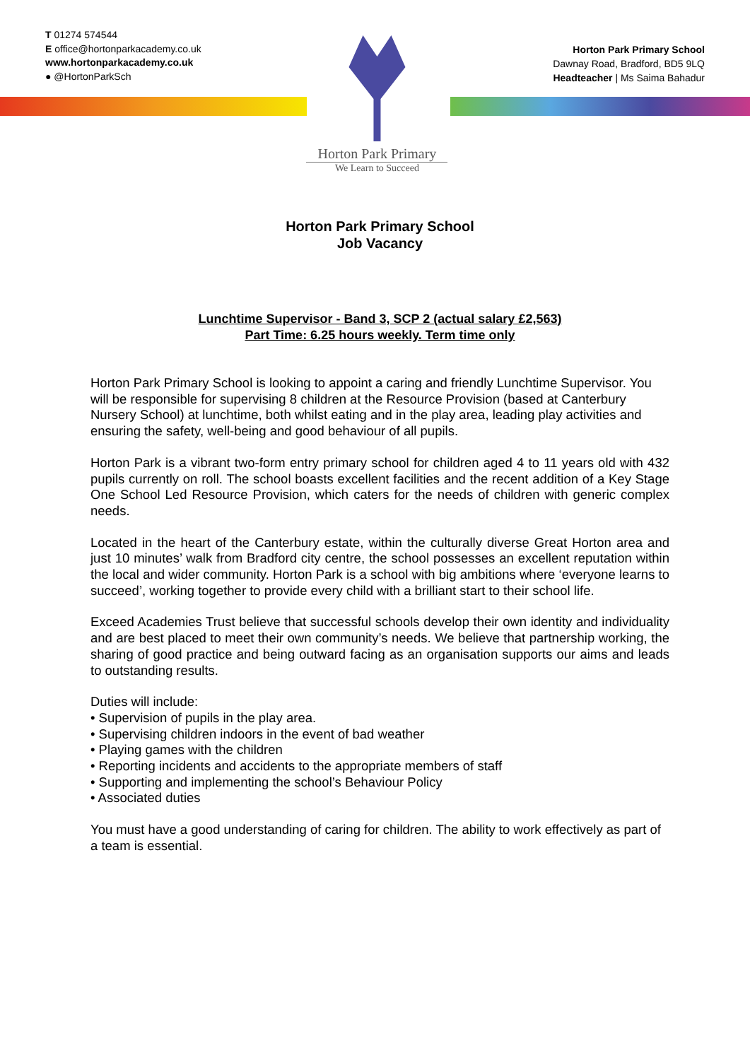T 01274 574544
E office@hortonparkacademy.co.uk
www.hortonparkacademy.co.uk
● @HortonParkSch
Horton Park Primary
We Learn to Succeed
Horton Park Primary School
Dawnay Road, Bradford, BD5 9LQ
Headteacher | Ms Saima Bahadur
Horton Park Primary School
Job Vacancy
Lunchtime Supervisor - Band 3, SCP 2 (actual salary £2,563)
Part Time: 6.25 hours weekly. Term time only
Horton Park Primary School is looking to appoint a caring and friendly Lunchtime Supervisor. You will be responsible for supervising 8 children at the Resource Provision (based at Canterbury Nursery School) at lunchtime, both whilst eating and in the play area, leading play activities and ensuring the safety, well-being and good behaviour of all pupils.
Horton Park is a vibrant two-form entry primary school for children aged 4 to 11 years old with 432 pupils currently on roll. The school boasts excellent facilities and the recent addition of a Key Stage One School Led Resource Provision, which caters for the needs of children with generic complex needs.
Located in the heart of the Canterbury estate, within the culturally diverse Great Horton area and just 10 minutes’ walk from Bradford city centre, the school possesses an excellent reputation within the local and wider community. Horton Park is a school with big ambitions where ‘everyone learns to succeed’, working together to provide every child with a brilliant start to their school life.
Exceed Academies Trust believe that successful schools develop their own identity and individuality and are best placed to meet their own community’s needs. We believe that partnership working, the sharing of good practice and being outward facing as an organisation supports our aims and leads to outstanding results.
Duties will include:
• Supervision of pupils in the play area.
• Supervising children indoors in the event of bad weather
• Playing games with the children
• Reporting incidents and accidents to the appropriate members of staff
• Supporting and implementing the school’s Behaviour Policy
• Associated duties
You must have a good understanding of caring for children. The ability to work effectively as part of a team is essential.